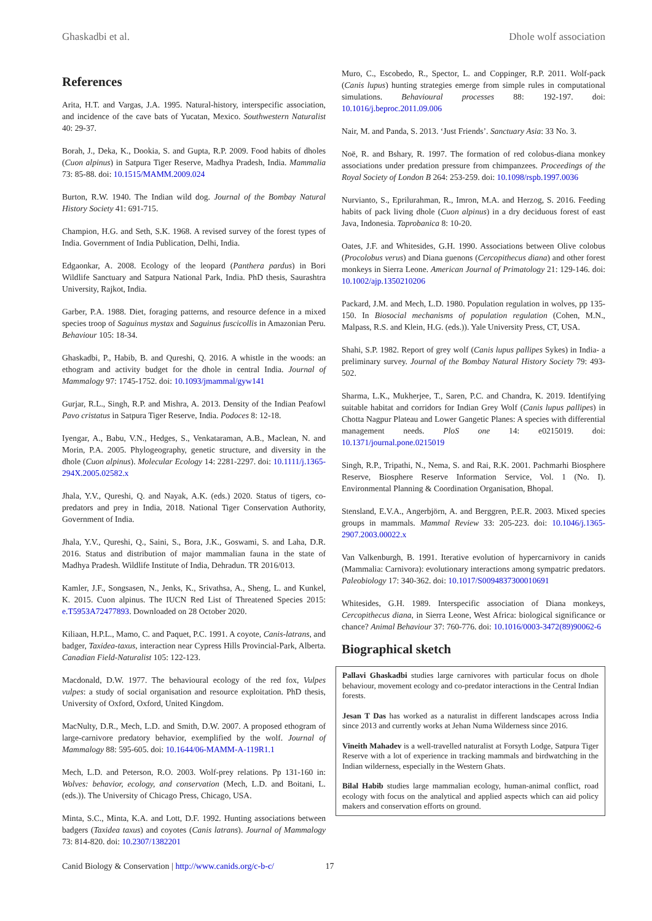Ghaskadbi et al. Dhole wolf association
References
Arita, H.T. and Vargas, J.A. 1995. Natural-history, interspecific association, and incidence of the cave bats of Yucatan, Mexico. Southwestern Naturalist 40: 29-37.
Borah, J., Deka, K., Dookia, S. and Gupta, R.P. 2009. Food habits of dholes (Cuon alpinus) in Satpura Tiger Reserve, Madhya Pradesh, India. Mammalia 73: 85-88. doi: 10.1515/MAMM.2009.024
Burton, R.W. 1940. The Indian wild dog. Journal of the Bombay Natural History Society 41: 691-715.
Champion, H.G. and Seth, S.K. 1968. A revised survey of the forest types of India. Government of India Publication, Delhi, India.
Edgaonkar, A. 2008. Ecology of the leopard (Panthera pardus) in Bori Wildlife Sanctuary and Satpura National Park, India. PhD thesis, Saurashtra University, Rajkot, India.
Garber, P.A. 1988. Diet, foraging patterns, and resource defence in a mixed species troop of Saguinus mystax and Saguinus fuscicollis in Amazonian Peru. Behaviour 105: 18-34.
Ghaskadbi, P., Habib, B. and Qureshi, Q. 2016. A whistle in the woods: an ethogram and activity budget for the dhole in central India. Journal of Mammalogy 97: 1745-1752. doi: 10.1093/jmammal/gyw141
Gurjar, R.L., Singh, R.P. and Mishra, A. 2013. Density of the Indian Peafowl Pavo cristatus in Satpura Tiger Reserve, India. Podoces 8: 12-18.
Iyengar, A., Babu, V.N., Hedges, S., Venkataraman, A.B., Maclean, N. and Morin, P.A. 2005. Phylogeography, genetic structure, and diversity in the dhole (Cuon alpinus). Molecular Ecology 14: 2281-2297. doi: 10.1111/j.1365-294X.2005.02582.x
Jhala, Y.V., Qureshi, Q. and Nayak, A.K. (eds.) 2020. Status of tigers, co-predators and prey in India, 2018. National Tiger Conservation Authority, Government of India.
Jhala, Y.V., Qureshi, Q., Saini, S., Bora, J.K., Goswami, S. and Laha, D.R. 2016. Status and distribution of major mammalian fauna in the state of Madhya Pradesh. Wildlife Institute of India, Dehradun. TR 2016/013.
Kamler, J.F., Songsasen, N., Jenks, K., Srivathsa, A., Sheng, L. and Kunkel, K. 2015. Cuon alpinus. The IUCN Red List of Threatened Species 2015: e.T5953A72477893. Downloaded on 28 October 2020.
Kiliaan, H.P.L., Mamo, C. and Paquet, P.C. 1991. A coyote, Canis-latrans, and badger, Taxidea-taxus, interaction near Cypress Hills Provincial-Park, Alberta. Canadian Field-Naturalist 105: 122-123.
Macdonald, D.W. 1977. The behavioural ecology of the red fox, Vulpes vulpes: a study of social organisation and resource exploitation. PhD thesis, University of Oxford, Oxford, United Kingdom.
MacNulty, D.R., Mech, L.D. and Smith, D.W. 2007. A proposed ethogram of large-carnivore predatory behavior, exemplified by the wolf. Journal of Mammalogy 88: 595-605. doi: 10.1644/06-MAMM-A-119R1.1
Mech, L.D. and Peterson, R.O. 2003. Wolf-prey relations. Pp 131-160 in: Wolves: behavior, ecology, and conservation (Mech, L.D. and Boitani, L. (eds.)). The University of Chicago Press, Chicago, USA.
Minta, S.C., Minta, K.A. and Lott, D.F. 1992. Hunting associations between badgers (Taxidea taxus) and coyotes (Canis latrans). Journal of Mammalogy 73: 814-820. doi: 10.2307/1382201
Muro, C., Escobedo, R., Spector, L. and Coppinger, R.P. 2011. Wolf-pack (Canis lupus) hunting strategies emerge from simple rules in computational simulations. Behavioural processes 88: 192-197. doi: 10.1016/j.beproc.2011.09.006
Nair, M. and Panda, S. 2013. ‘Just Friends’. Sanctuary Asia: 33 No. 3.
Noë, R. and Bshary, R. 1997. The formation of red colobus-diana monkey associations under predation pressure from chimpanzees. Proceedings of the Royal Society of London B 264: 253-259. doi: 10.1098/rspb.1997.0036
Nurvianto, S., Eprilurahman, R., Imron, M.A. and Herzog, S. 2016. Feeding habits of pack living dhole (Cuon alpinus) in a dry deciduous forest of east Java, Indonesia. Taprobanica 8: 10-20.
Oates, J.F. and Whitesides, G.H. 1990. Associations between Olive colobus (Procolobus verus) and Diana guenons (Cercopithecus diana) and other forest monkeys in Sierra Leone. American Journal of Primatology 21: 129-146. doi: 10.1002/ajp.1350210206
Packard, J.M. and Mech, L.D. 1980. Population regulation in wolves, pp 135-150. In Biosocial mechanisms of population regulation (Cohen, M.N., Malpass, R.S. and Klein, H.G. (eds.)). Yale University Press, CT, USA.
Shahi, S.P. 1982. Report of grey wolf (Canis lupus pallipes Sykes) in India- a preliminary survey. Journal of the Bombay Natural History Society 79: 493-502.
Sharma, L.K., Mukherjee, T., Saren, P.C. and Chandra, K. 2019. Identifying suitable habitat and corridors for Indian Grey Wolf (Canis lupus pallipes) in Chotta Nagpur Plateau and Lower Gangetic Planes: A species with differential management needs. PloS one 14: e0215019. doi: 10.1371/journal.pone.0215019
Singh, R.P., Tripathi, N., Nema, S. and Rai, R.K. 2001. Pachmarhi Biosphere Reserve, Biosphere Reserve Information Service, Vol. 1 (No. I). Environmental Planning & Coordination Organisation, Bhopal.
Stensland, E.V.A., Angerbjörn, A. and Berggren, P.E.R. 2003. Mixed species groups in mammals. Mammal Review 33: 205-223. doi: 10.1046/j.1365-2907.2003.00022.x
Van Valkenburgh, B. 1991. Iterative evolution of hypercarnivory in canids (Mammalia: Carnivora): evolutionary interactions among sympatric predators. Paleobiology 17: 340-362. doi: 10.1017/S0094837300010691
Whitesides, G.H. 1989. Interspecific association of Diana monkeys, Cercopithecus diana, in Sierra Leone, West Africa: biological significance or chance? Animal Behaviour 37: 760-776. doi: 10.1016/0003-3472(89)90062-6
Biographical sketch
Pallavi Ghaskadbi studies large carnivores with particular focus on dhole behaviour, movement ecology and co-predator interactions in the Central Indian forests.
Jesan T Das has worked as a naturalist in different landscapes across India since 2013 and currently works at Jehan Numa Wilderness since 2016.
Vineith Mahadev is a well-travelled naturalist at Forsyth Lodge, Satpura Tiger Reserve with a lot of experience in tracking mammals and birdwatching in the Indian wilderness, especially in the Western Ghats.
Bilal Habib studies large mammalian ecology, human-animal conflict, road ecology with focus on the analytical and applied aspects which can aid policy makers and conservation efforts on ground.
Canid Biology & Conservation | http://www.canids.org/c-b-c/ 17